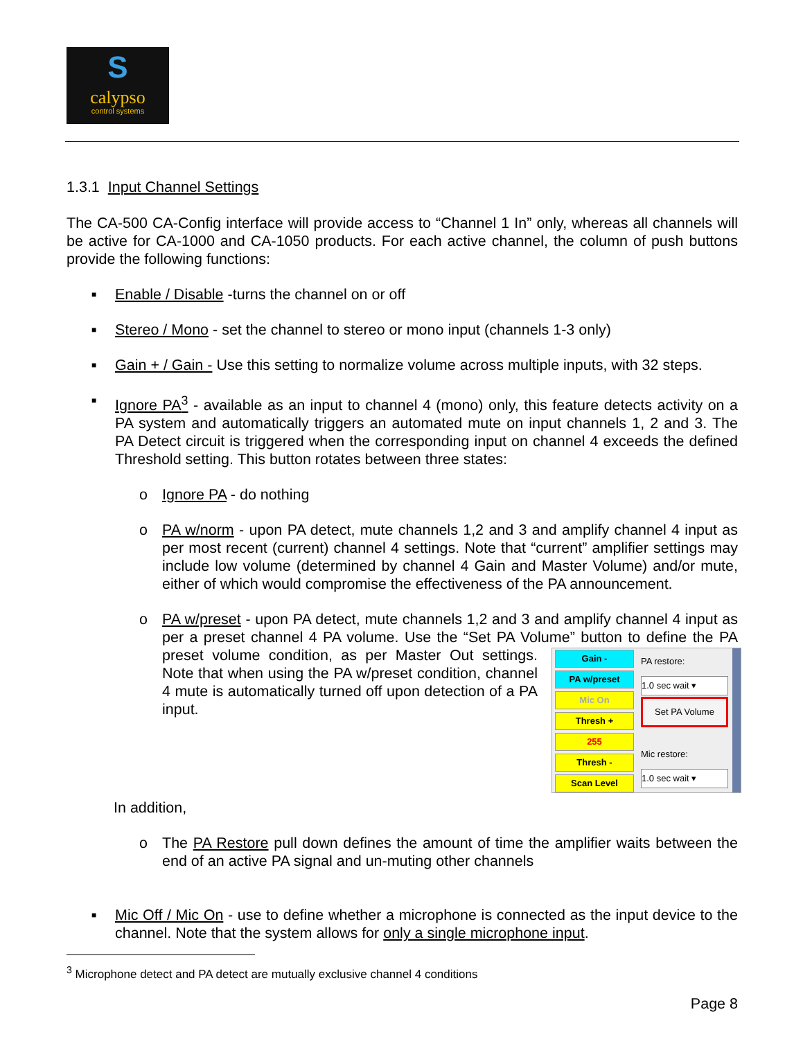S
calypso
control systems
1.3.1 Input Channel Settings
The CA-500 CA-Config interface will provide access to “Channel 1 In” only, whereas all channels will be active for CA-1000 and CA-1050 products. For each active channel, the column of push buttons provide the following functions:
■ Enable / Disable -turns the channel on or off
■ Stereo / Mono - set the channel to stereo or mono input (channels 1-3 only)
■ Gain + / Gain - Use this setting to normalize volume across multiple inputs, with 32 steps.
■ Ignore PA<sup>3</sup> - available as an input to channel 4 (mono) only, this feature detects activity on a PA system and automatically triggers an automated mute on input channels 1, 2 and 3. The PA Detect circuit is triggered when the corresponding input on channel 4 exceeds the defined Threshold setting. This button rotates between three states:
o Ignore PA - do nothing
o PA w/norm - upon PA detect, mute channels 1,2 and 3 and amplify channel 4 input as per most recent (current) channel 4 settings. Note that “current” amplifier settings may include low volume (determined by channel 4 Gain and Master Volume) and/or mute, either of which would compromise the effectiveness of the PA announcement.
o PA w/preset - upon PA detect, mute channels 1,2 and 3 and amplify channel 4 input as per a preset channel 4 PA volume. Use the “Set PA Volume” button to
Gain -
PA w/preset
Mic On
Thresh +
255
Thresh -
Scan Level
PA restore:
1.0 sec wait ▾
Set PA Volume
Mic restore:
1.0 sec wait ▾
define the PA preset volume condition, as per Master Out settings. Note that when using the PA w/preset condition, channel 4 mute is automatically turned off upon detection of a PA input.
In addition,
o The PA Restore pull down defines the amount of time the amplifier waits between the end of an active PA signal and un-muting other channels
■ Mic Off / Mic On - use to define whether a microphone is connected as the input device to the channel. Note that the system allows for only a single microphone input.
<sup>3</sup> Microphone detect and PA detect are mutually exclusive channel 4 conditions
Page 8